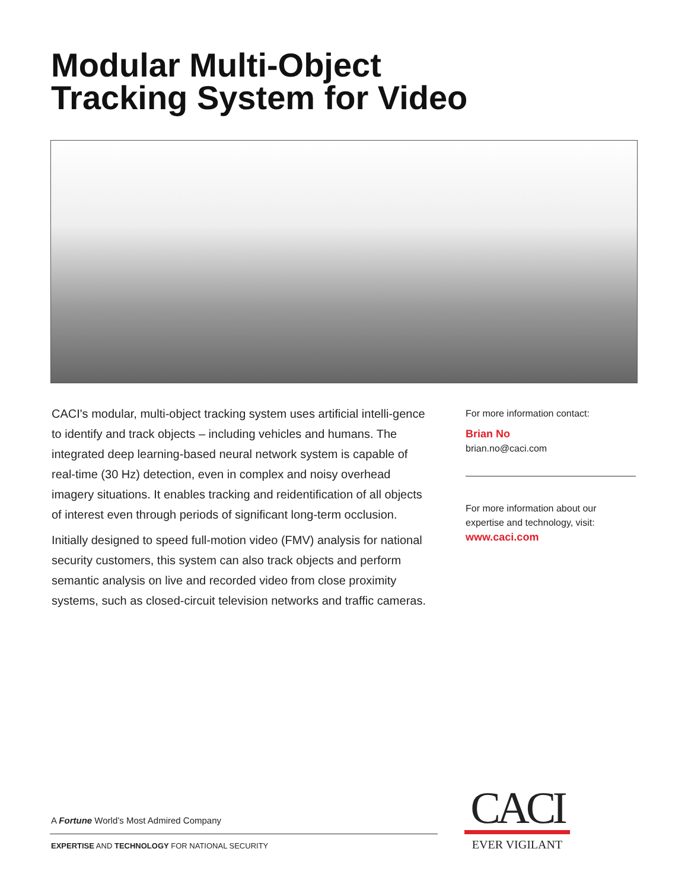Modular Multi-Object
Tracking System for Video
CACI's modular, multi-object tracking system uses artificial intelli-gence to identify and track objects – including vehicles and humans. The integrated deep learning-based neural network system is capable of real-time (30 Hz) detection, even in complex and noisy overhead imagery situations. It enables tracking and reidentification of all objects of interest even through periods of significant long-term occlusion.
Initially designed to speed full-motion video (FMV) analysis for national security customers, this system can also track objects and perform semantic analysis on live and recorded video from close proximity systems, such as closed-circuit television networks and traffic cameras.
For more information contact:
Brian No
brian.no@caci.com
For more information about our expertise and technology, visit:
www.caci.com
A Fortune World’s Most Admired Company
EXPERTISE AND TECHNOLOGY FOR NATIONAL SECURITY
CACI
EVER VIGILANT